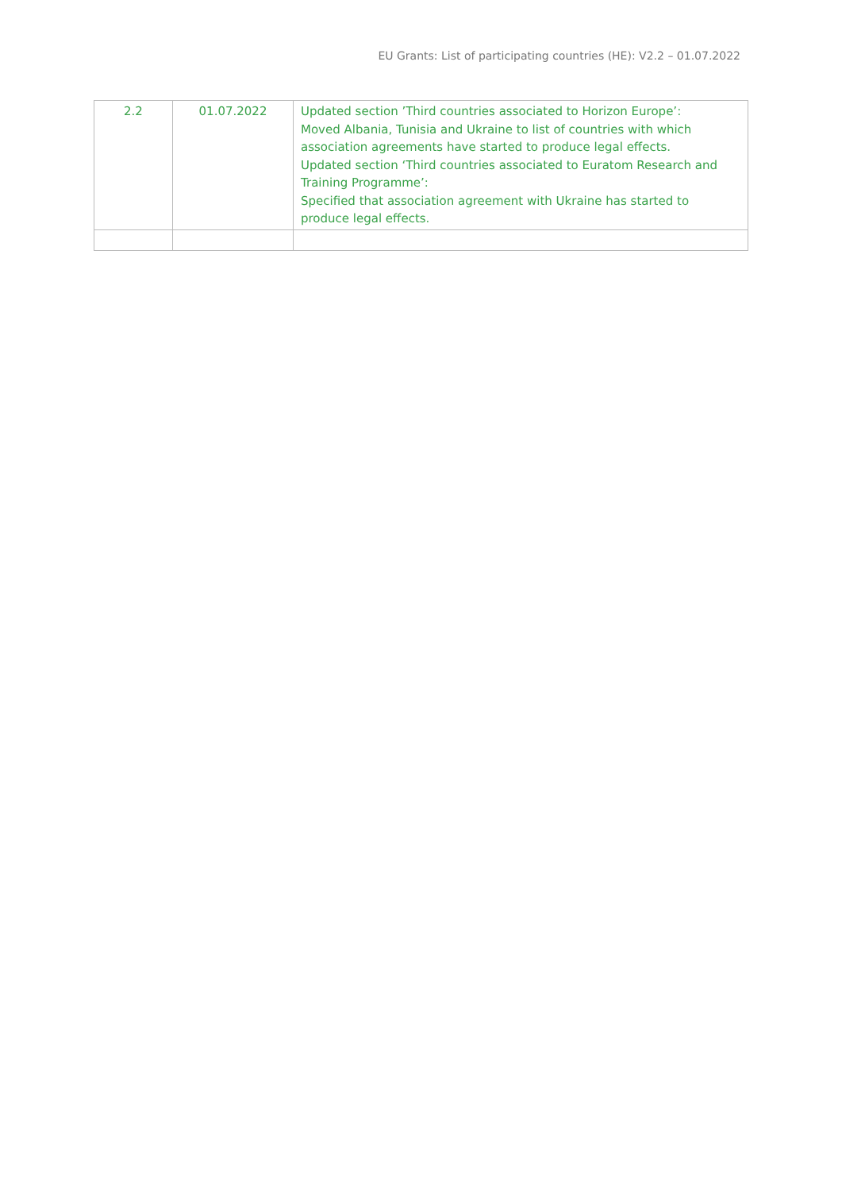EU Grants: List of participating countries (HE): V2.2 – 01.07.2022
| 2.2 | 01.07.2022 | Updated section ’Third countries associated to Horizon Europe’: Moved Albania, Tunisia and Ukraine to list of countries with which association agreements have started to produce legal effects. Updated section ‘Third countries associated to Euratom Research and Training Programme’: Specified that association agreement with Ukraine has started to produce legal effects. |